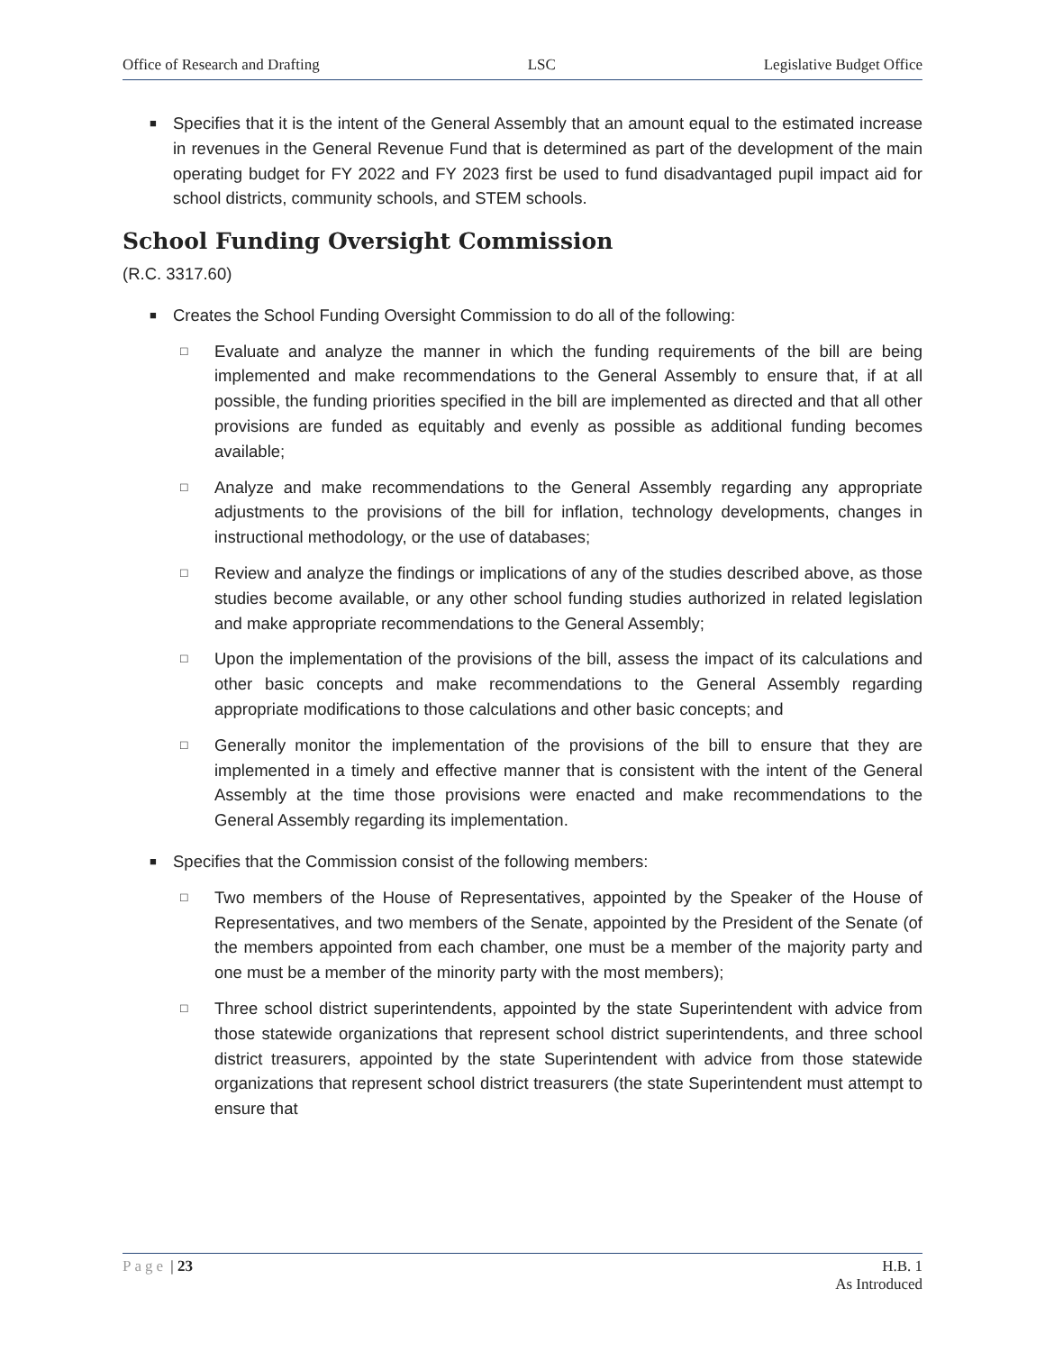Office of Research and Drafting LSC Legislative Budget Office
■ Specifies that it is the intent of the General Assembly that an amount equal to the estimated increase in revenues in the General Revenue Fund that is determined as part of the development of the main operating budget for FY 2022 and FY 2023 first be used to fund disadvantaged pupil impact aid for school districts, community schools, and STEM schools.
School Funding Oversight Commission
(R.C. 3317.60)
■ Creates the School Funding Oversight Commission to do all of the following:
□ Evaluate and analyze the manner in which the funding requirements of the bill are being implemented and make recommendations to the General Assembly to ensure that, if at all possible, the funding priorities specified in the bill are implemented as directed and that all other provisions are funded as equitably and evenly as possible as additional funding becomes available;
□ Analyze and make recommendations to the General Assembly regarding any appropriate adjustments to the provisions of the bill for inflation, technology developments, changes in instructional methodology, or the use of databases;
□ Review and analyze the findings or implications of any of the studies described above, as those studies become available, or any other school funding studies authorized in related legislation and make appropriate recommendations to the General Assembly;
□ Upon the implementation of the provisions of the bill, assess the impact of its calculations and other basic concepts and make recommendations to the General Assembly regarding appropriate modifications to those calculations and other basic concepts; and
□ Generally monitor the implementation of the provisions of the bill to ensure that they are implemented in a timely and effective manner that is consistent with the intent of the General Assembly at the time those provisions were enacted and make recommendations to the General Assembly regarding its implementation.
■ Specifies that the Commission consist of the following members:
□ Two members of the House of Representatives, appointed by the Speaker of the House of Representatives, and two members of the Senate, appointed by the President of the Senate (of the members appointed from each chamber, one must be a member of the majority party and one must be a member of the minority party with the most members);
□ Three school district superintendents, appointed by the state Superintendent with advice from those statewide organizations that represent school district superintendents, and three school district treasurers, appointed by the state Superintendent with advice from those statewide organizations that represent school district treasurers (the state Superintendent must attempt to ensure that
Page | 23 H.B. 1
As Introduced